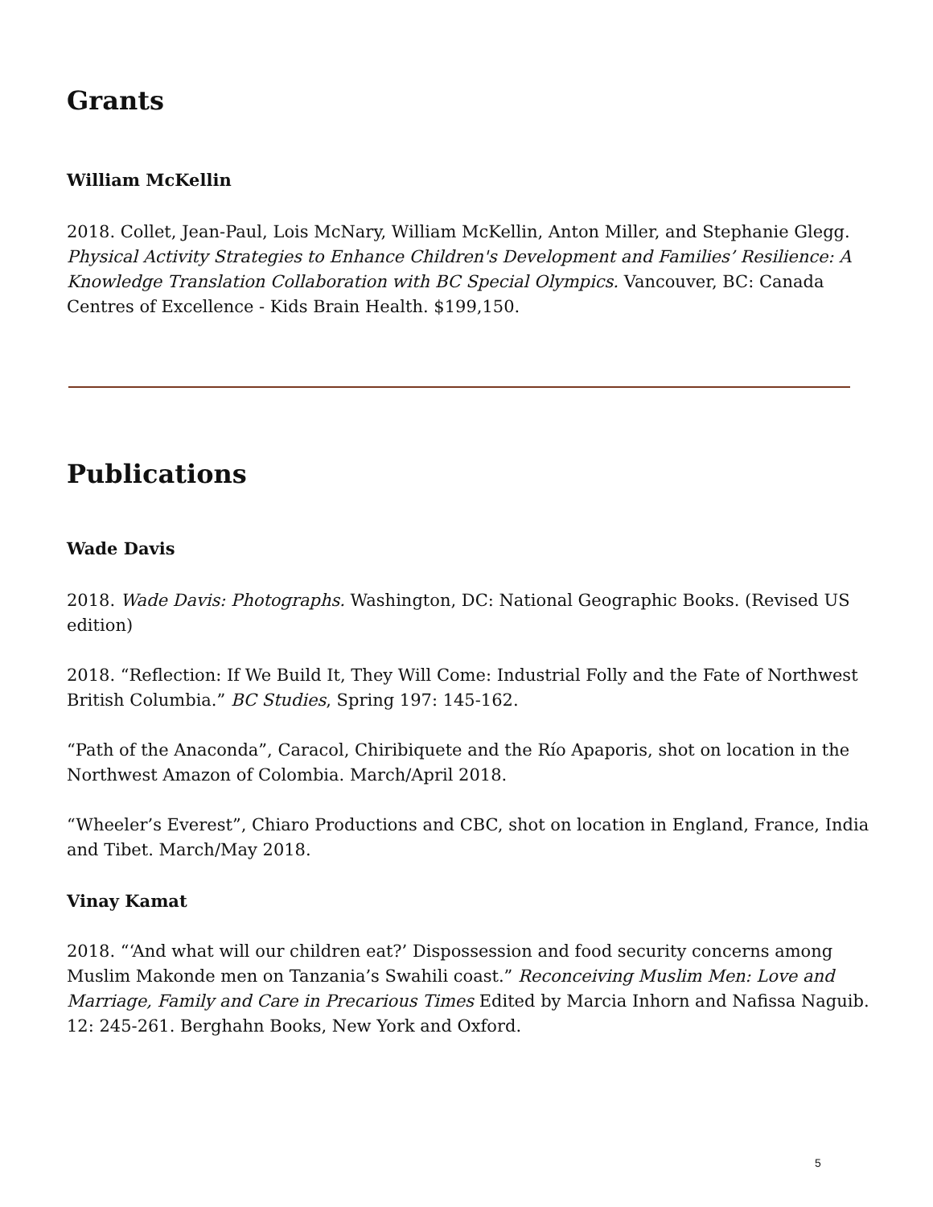Grants
William McKellin
2018. Collet, Jean-Paul, Lois McNary, William McKellin, Anton Miller, and Stephanie Glegg. Physical Activity Strategies to Enhance Children's Development and Families’ Resilience: A Knowledge Translation Collaboration with BC Special Olympics. Vancouver, BC: Canada Centres of Excellence - Kids Brain Health. $199,150.
Publications
Wade Davis
2018. Wade Davis: Photographs. Washington, DC: National Geographic Books. (Revised US edition)
2018. “Reflection: If We Build It, They Will Come: Industrial Folly and the Fate of Northwest British Columbia.” BC Studies, Spring 197: 145-162.
“Path of the Anaconda”, Caracol, Chiribiquete and the Río Apaporis, shot on location in the Northwest Amazon of Colombia. March/April 2018.
“Wheeler’s Everest”, Chiaro Productions and CBC, shot on location in England, France, India and Tibet. March/May 2018.
Vinay Kamat
2018. “‘And what will our children eat?’ Dispossession and food security concerns among Muslim Makonde men on Tanzania’s Swahili coast.” Reconceiving Muslim Men: Love and Marriage, Family and Care in Precarious Times Edited by Marcia Inhorn and Nafissa Naguib. 12: 245-261. Berghahn Books, New York and Oxford.
5